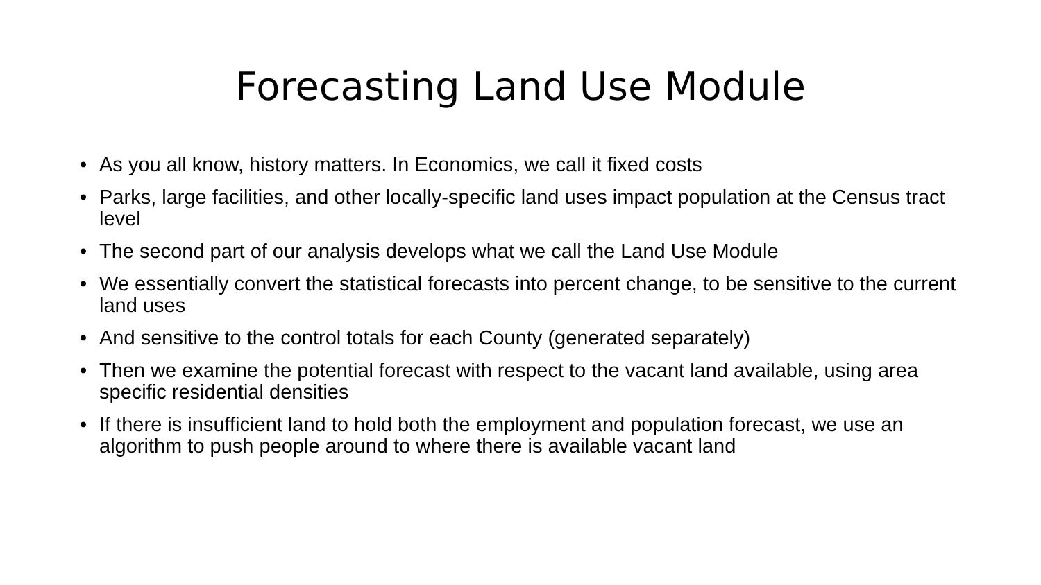Forecasting Land Use Module
• As you all know, history matters. In Economics, we call it fixed costs
• Parks, large facilities, and other locally-specific land uses impact population at the Census tract level
• The second part of our analysis develops what we call the Land Use Module
• We essentially convert the statistical forecasts into percent change, to be sensitive to the current land uses
• And sensitive to the control totals for each County (generated separately)
• Then we examine the potential forecast with respect to the vacant land available, using area specific residential densities
• If there is insufficient land to hold both the employment and population forecast, we use an algorithm to push people around to where there is available vacant land